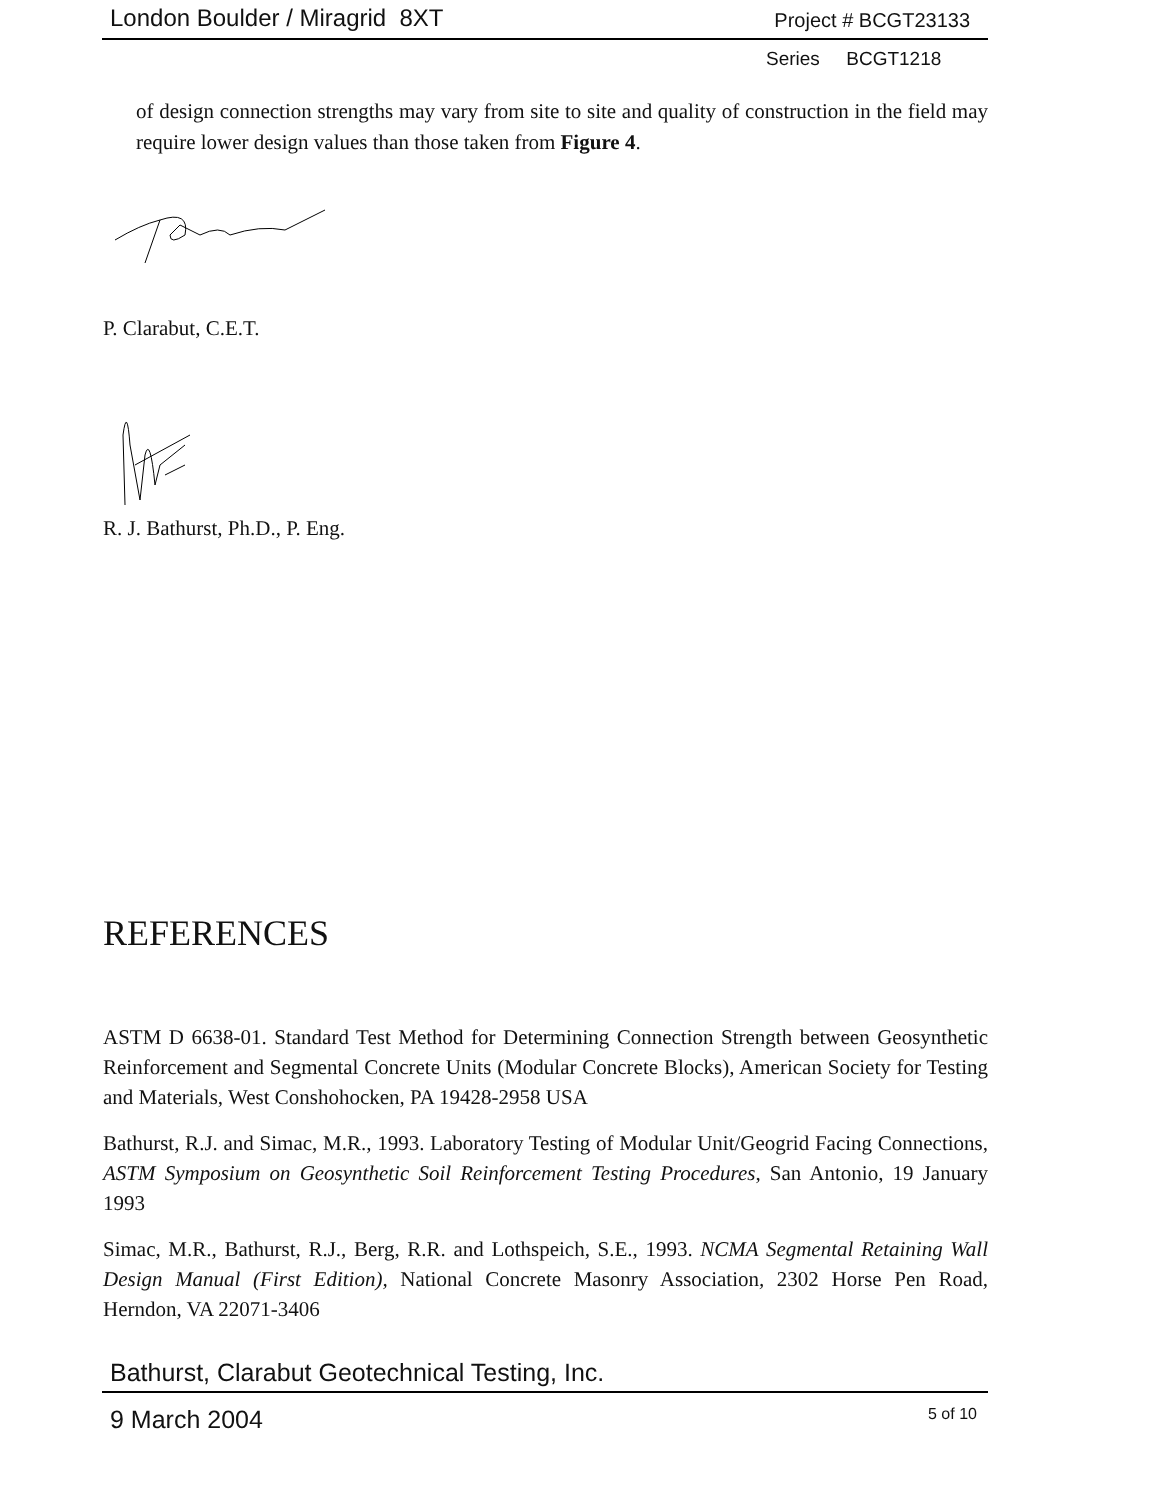London Boulder / Miragrid 8XT Project # BCGT23133
Series BCGT1218
of design connection strengths may vary from site to site and quality of construction in the field may require lower design values than those taken from Figure 4.
P. Clarabut, C.E.T.
R. J. Bathurst, Ph.D., P. Eng.
REFERENCES
ASTM D 6638-01. Standard Test Method for Determining Connection Strength between Geosynthetic Reinforcement and Segmental Concrete Units (Modular Concrete Blocks), American Society for Testing and Materials, West Conshohocken, PA 19428-2958 USA
Bathurst, R.J. and Simac, M.R., 1993. Laboratory Testing of Modular Unit/Geogrid Facing Connections, ASTM Symposium on Geosynthetic Soil Reinforcement Testing Procedures, San Antonio, 19 January 1993
Simac, M.R., Bathurst, R.J., Berg, R.R. and Lothspeich, S.E., 1993. NCMA Segmental Retaining Wall Design Manual (First Edition), National Concrete Masonry Association, 2302 Horse Pen Road, Herndon, VA 22071-3406
Bathurst, Clarabut Geotechnical Testing, Inc.
9 March 2004 5 of 10